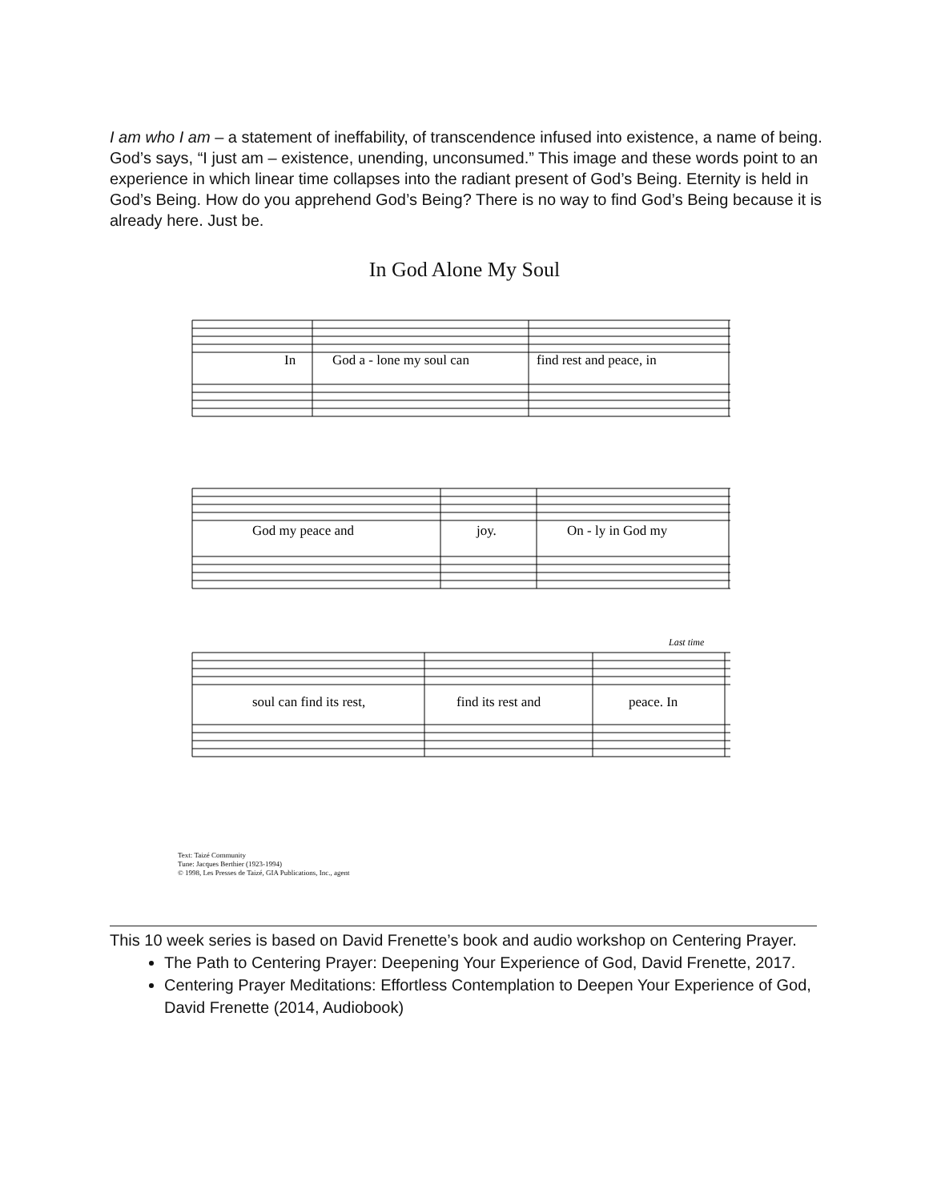I am who I am – a statement of ineffability, of transcendence infused into existence, a name of being. God’s says, “I just am – existence, unending, unconsumed.” This image and these words point to an experience in which linear time collapses into the radiant present of God’s Being. Eternity is held in God’s Being. How do you apprehend God’s Being? There is no way to find God’s Being because it is already here. Just be.
In God Alone My Soul
In
God a - lone my soul can
find rest and peace, in
God my peace and
joy.
On - ly in God my
soul can find its rest,
find its rest and
peace. In
Last time
Text: Taizé Community
Tune: Jacques Berthier (1923-1994)
© 1998, Les Presses de Taizé, GIA Publications, Inc., agent
This 10 week series is based on David Frenette’s book and audio workshop on Centering Prayer.
The Path to Centering Prayer: Deepening Your Experience of God, David Frenette, 2017.
Centering Prayer Meditations: Effortless Contemplation to Deepen Your Experience of God, David Frenette (2014, Audiobook)